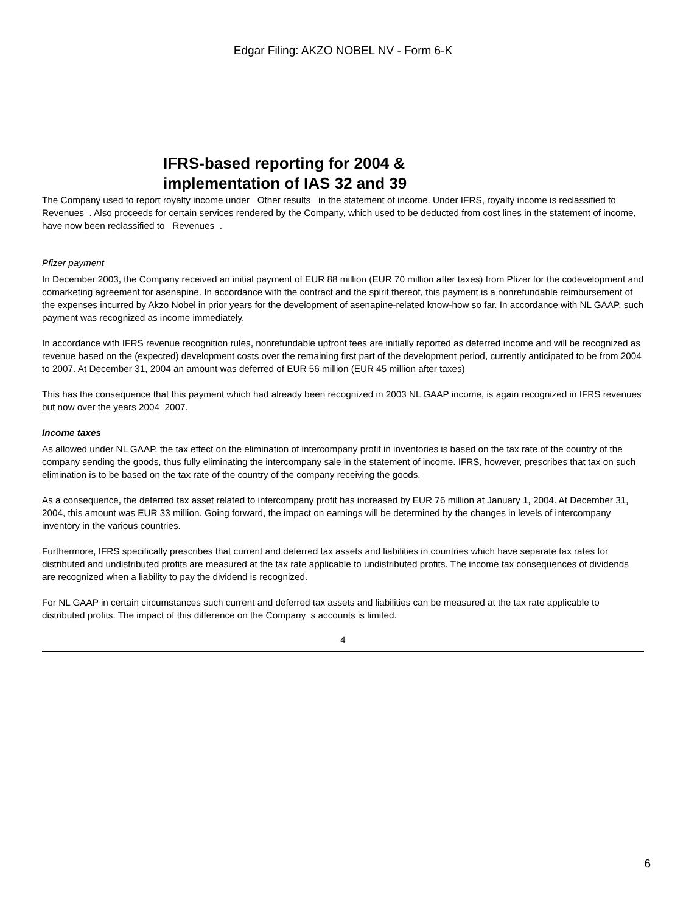Edgar Filing: AKZO NOBEL NV - Form 6-K
IFRS-based reporting for 2004 &
implementation of IAS 32 and 39
The Company used to report royalty income under Other results in the statement of income. Under IFRS, royalty income is reclassified to Revenues . Also proceeds for certain services rendered by the Company, which used to be deducted from cost lines in the statement of income, have now been reclassified to Revenues .
Pfizer payment
In December 2003, the Company received an initial payment of EUR 88 million (EUR 70 million after taxes) from Pfizer for the codevelopment and comarketing agreement for asenapine. In accordance with the contract and the spirit thereof, this payment is a nonrefundable reimbursement of the expenses incurred by Akzo Nobel in prior years for the development of asenapine-related know-how so far. In accordance with NL GAAP, such payment was recognized as income immediately.
In accordance with IFRS revenue recognition rules, nonrefundable upfront fees are initially reported as deferred income and will be recognized as revenue based on the (expected) development costs over the remaining first part of the development period, currently anticipated to be from 2004 to 2007. At December 31, 2004 an amount was deferred of EUR 56 million (EUR 45 million after taxes)
This has the consequence that this payment which had already been recognized in 2003 NL GAAP income, is again recognized in IFRS revenues but now over the years 2004 2007.
Income taxes
As allowed under NL GAAP, the tax effect on the elimination of intercompany profit in inventories is based on the tax rate of the country of the company sending the goods, thus fully eliminating the intercompany sale in the statement of income. IFRS, however, prescribes that tax on such elimination is to be based on the tax rate of the country of the company receiving the goods.
As a consequence, the deferred tax asset related to intercompany profit has increased by EUR 76 million at January 1, 2004. At December 31, 2004, this amount was EUR 33 million. Going forward, the impact on earnings will be determined by the changes in levels of intercompany inventory in the various countries.
Furthermore, IFRS specifically prescribes that current and deferred tax assets and liabilities in countries which have separate tax rates for distributed and undistributed profits are measured at the tax rate applicable to undistributed profits. The income tax consequences of dividends are recognized when a liability to pay the dividend is recognized.
For NL GAAP in certain circumstances such current and deferred tax assets and liabilities can be measured at the tax rate applicable to distributed profits. The impact of this difference on the Company s accounts is limited.
4
6